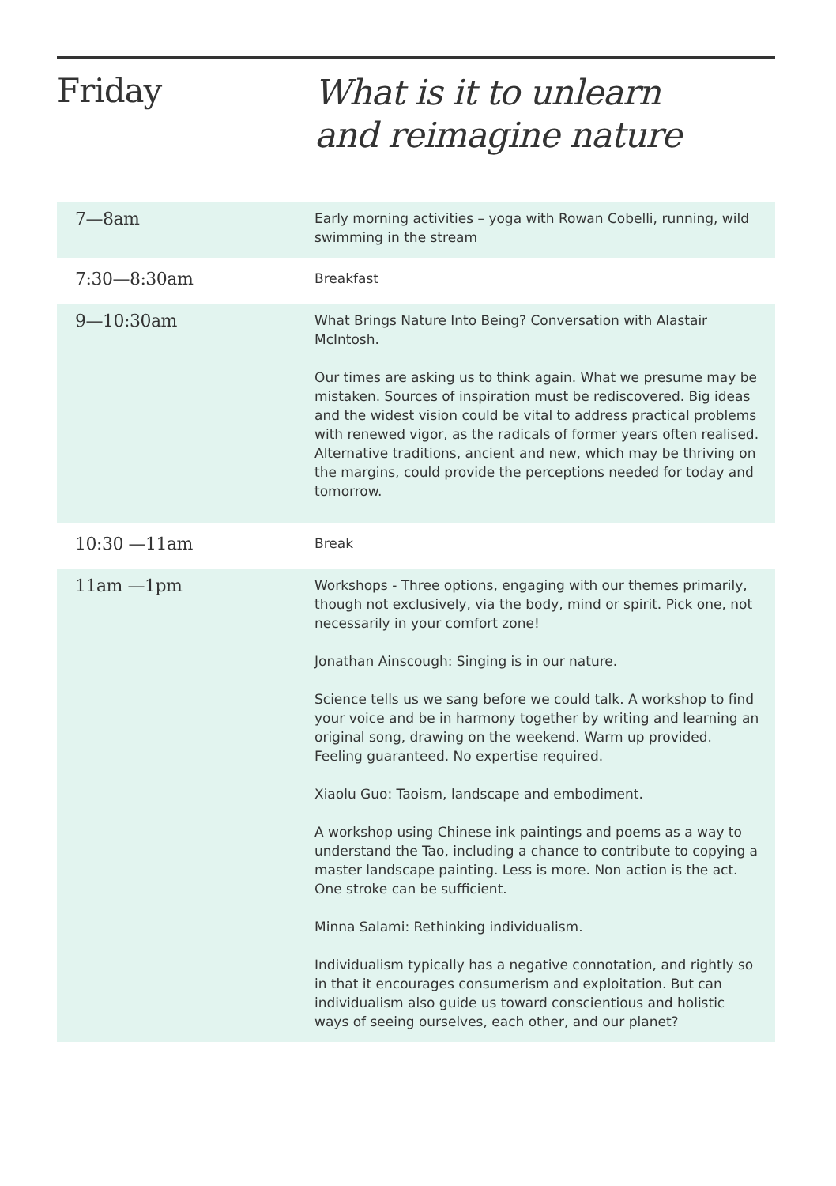Friday
What is it to unlearn
and reimagine nature
| 7—8am | Early morning activities – yoga with Rowan Cobelli, running, wild swimming in the stream |
| 7:30—8:30am | Breakfast |
| 9—10:30am | What Brings Nature Into Being? Conversation with Alastair McIntosh. Our times are asking us to think again. What we presume may be mistaken. Sources of inspiration must be rediscovered. Big ideas and the widest vision could be vital to address practical problems with renewed vigor, as the radicals of former years often realised. Alternative traditions, ancient and new, which may be thriving on the margins, could provide the perceptions needed for today and tomorrow. |
| 10:30 —11am | Break |
| 11am —1pm | Workshops - Three options, engaging with our themes primarily, though not exclusively, via the body, mind or spirit. Pick one, not necessarily in your comfort zone! Jonathan Ainscough: Singing is in our nature. Science tells us we sang before we could talk. A workshop to find your voice and be in harmony together by writing and learning an original song, drawing on the weekend. Warm up provided. Feeling guaranteed. No expertise required. Xiaolu Guo: Taoism, landscape and embodiment. A workshop using Chinese ink paintings and poems as a way to understand the Tao, including a chance to contribute to copying a master landscape painting. Less is more. Non action is the act. One stroke can be sufficient. Minna Salami: Rethinking individualism. Individualism typically has a negative connotation, and rightly so in that it encourages consumerism and exploitation. But can individualism also guide us toward conscientious and holistic ways of seeing ourselves, each other, and our planet? |